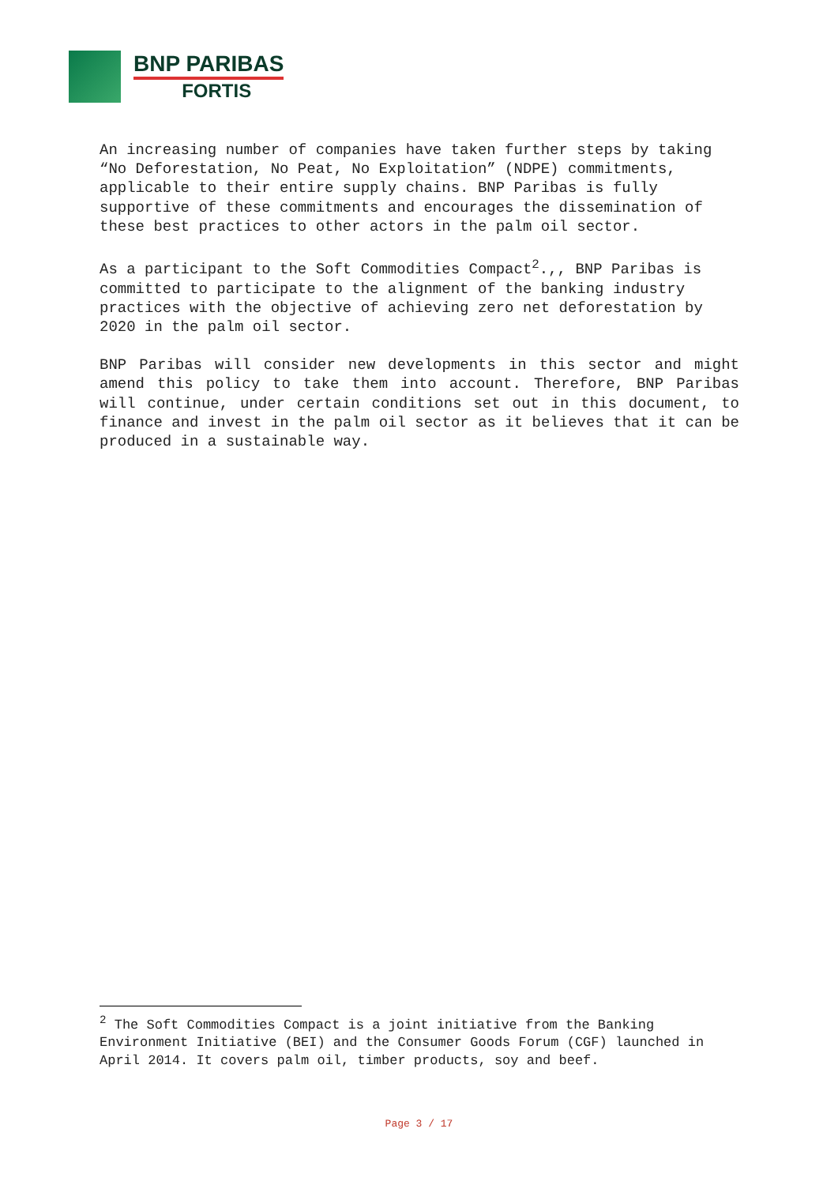BNP PARIBAS
FORTIS
An increasing number of companies have taken further steps by taking “No Deforestation, No Peat, No Exploitation” (NDPE) commitments, applicable to their entire supply chains. BNP Paribas is fully supportive of these commitments and encourages the dissemination of these best practices to other actors in the palm oil sector.
As a participant to the Soft Commodities Compact<sup>2</sup>.,, BNP Paribas is committed to participate to the alignment of the banking industry practices with the objective of achieving zero net deforestation by 2020 in the palm oil sector.
BNP Paribas will consider new developments in this sector and might amend this policy to take them into account. Therefore, BNP Paribas will continue, under certain conditions set out in this document, to finance and invest in the palm oil sector as it believes that it can be produced in a sustainable way.
<sup>2</sup> The Soft Commodities Compact is a joint initiative from the Banking Environment Initiative (BEI) and the Consumer Goods Forum (CGF) launched in April 2014. It covers palm oil, timber products, soy and beef.
Page 3 / 17